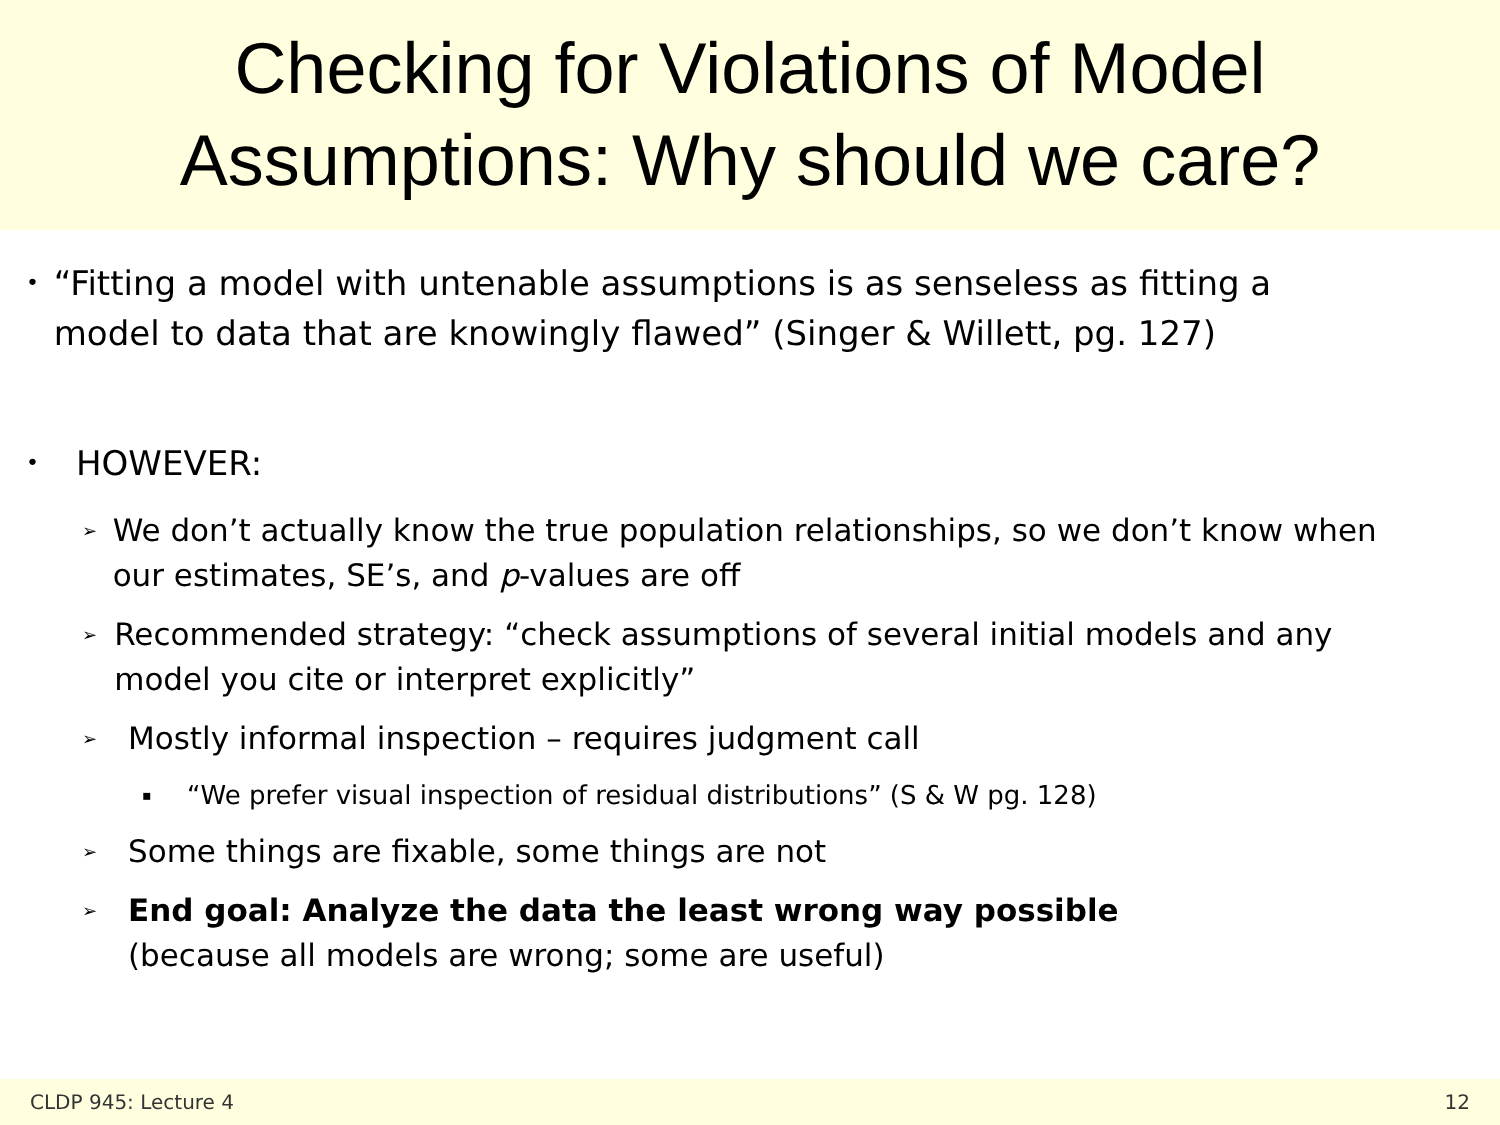Checking for Violations of Model
Assumptions: Why should we care?
• “Fitting a model with untenable assumptions is as senseless as fitting a model to data that are knowingly flawed” (Singer & Willett, pg. 127)
• HOWEVER:
➢ We don’t actually know the true population relationships, so we don’t know when our estimates, SE’s, and p-values are off
➢ Recommended strategy: “check assumptions of several initial models and any model you cite or interpret explicitly”
➢ Mostly informal inspection – requires judgment call
▪ “We prefer visual inspection of residual distributions” (S & W pg. 128)
➢ Some things are fixable, some things are not
➢ End goal: Analyze the data the least wrong way possible
(because all models are wrong; some are useful)
CLDP 945: Lecture 4 12